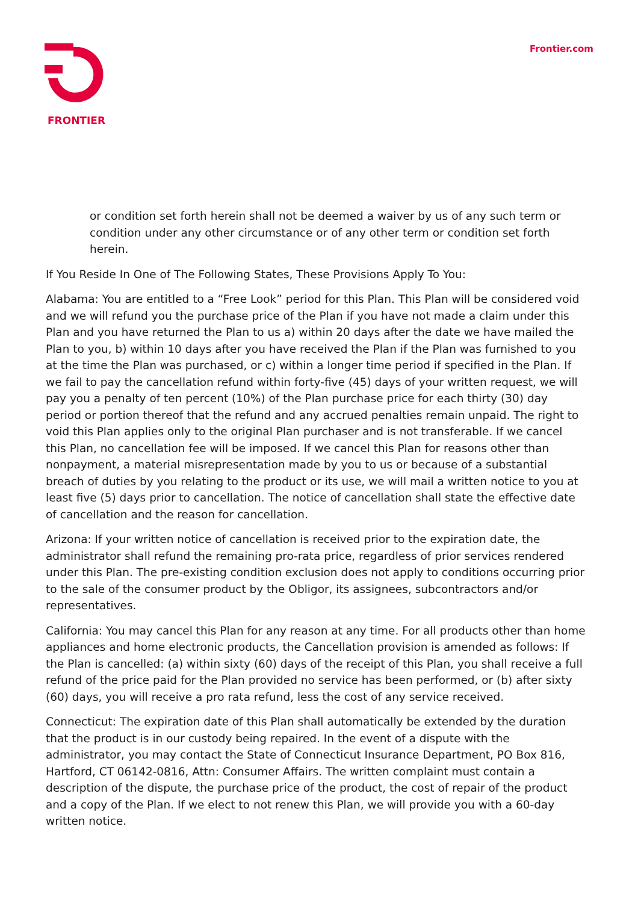FRONTIER
Frontier.com
or condition set forth herein shall not be deemed a waiver by us of any such term or condition under any other circumstance or of any other term or condition set forth herein.
If You Reside In One of The Following States, These Provisions Apply To You:
Alabama: You are entitled to a “Free Look” period for this Plan. This Plan will be considered void and we will refund you the purchase price of the Plan if you have not made a claim under this Plan and you have returned the Plan to us a) within 20 days after the date we have mailed the Plan to you, b) within 10 days after you have received the Plan if the Plan was furnished to you at the time the Plan was purchased, or c) within a longer time period if specified in the Plan. If we fail to pay the cancellation refund within forty-five (45) days of your written request, we will pay you a penalty of ten percent (10%) of the Plan purchase price for each thirty (30) day period or portion thereof that the refund and any accrued penalties remain unpaid. The right to void this Plan applies only to the original Plan purchaser and is not transferable. If we cancel this Plan, no cancellation fee will be imposed. If we cancel this Plan for reasons other than nonpayment, a material misrepresentation made by you to us or because of a substantial breach of duties by you relating to the product or its use, we will mail a written notice to you at least five (5) days prior to cancellation. The notice of cancellation shall state the effective date of cancellation and the reason for cancellation.
Arizona: If your written notice of cancellation is received prior to the expiration date, the administrator shall refund the remaining pro-rata price, regardless of prior services rendered under this Plan. The pre-existing condition exclusion does not apply to conditions occurring prior to the sale of the consumer product by the Obligor, its assignees, subcontractors and/or representatives.
California: You may cancel this Plan for any reason at any time. For all products other than home appliances and home electronic products, the Cancellation provision is amended as follows: If the Plan is cancelled: (a) within sixty (60) days of the receipt of this Plan, you shall receive a full refund of the price paid for the Plan provided no service has been performed, or (b) after sixty (60) days, you will receive a pro rata refund, less the cost of any service received.
Connecticut: The expiration date of this Plan shall automatically be extended by the duration that the product is in our custody being repaired. In the event of a dispute with the administrator, you may contact the State of Connecticut Insurance Department, PO Box 816, Hartford, CT 06142-0816, Attn: Consumer Affairs. The written complaint must contain a description of the dispute, the purchase price of the product, the cost of repair of the product and a copy of the Plan. If we elect to not renew this Plan, we will provide you with a 60-day written notice.